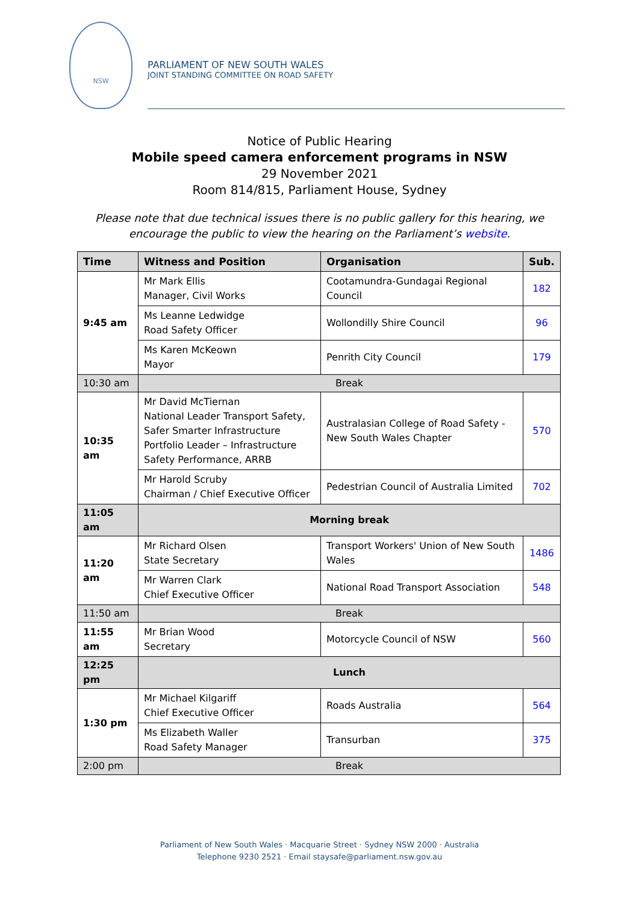NSW
PARLIAMENT OF NEW SOUTH WALES
JOINT STANDING COMMITTEE ON ROAD SAFETY
Notice of Public Hearing
Mobile speed camera enforcement programs in NSW
29 November 2021
Room 814/815, Parliament House, Sydney
Please note that due technical issues there is no public gallery for this hearing, we encourage the public to view the hearing on the Parliament’s website.
| Time | Witness and Position | Organisation | Sub. |
| --- | --- | --- | --- |
| 9:45 am | Mr Mark Ellis Manager, Civil Works | Cootamundra-Gundagai Regional Council | 182 |
| | Ms Leanne Ledwidge Road Safety Officer | Wollondilly Shire Council | 96 |
| | Ms Karen McKeown Mayor | Penrith City Council | 179 |
| 10:30 am | Break | | |
| 10:35 am | Mr David McTiernan National Leader Transport Safety, Safer Smarter Infrastructure Portfolio Leader – Infrastructure Safety Performance, ARRB | Australasian College of Road Safety - New South Wales Chapter | 570 |
| | Mr Harold Scruby Chairman / Chief Executive Officer | Pedestrian Council of Australia Limited | 702 |
| 11:05 am | Morning break | | |
| 11:20 am | Mr Richard Olsen State Secretary | Transport Workers' Union of New South Wales | 1486 |
| | Mr Warren Clark Chief Executive Officer | National Road Transport Association | 548 |
| 11:50 am | Break | | |
| 11:55 am | Mr Brian Wood Secretary | Motorcycle Council of NSW | 560 |
| 12:25 pm | Lunch | | |
| 1:30 pm | Mr Michael Kilgariff Chief Executive Officer | Roads Australia | 564 |
| | Ms Elizabeth Waller Road Safety Manager | Transurban | 375 |
| 2:00 pm | Break | | |
Parliament of New South Wales · Macquarie Street · Sydney NSW 2000 · Australia
Telephone 9230 2521 · Email staysafe@parliament.nsw.gov.au